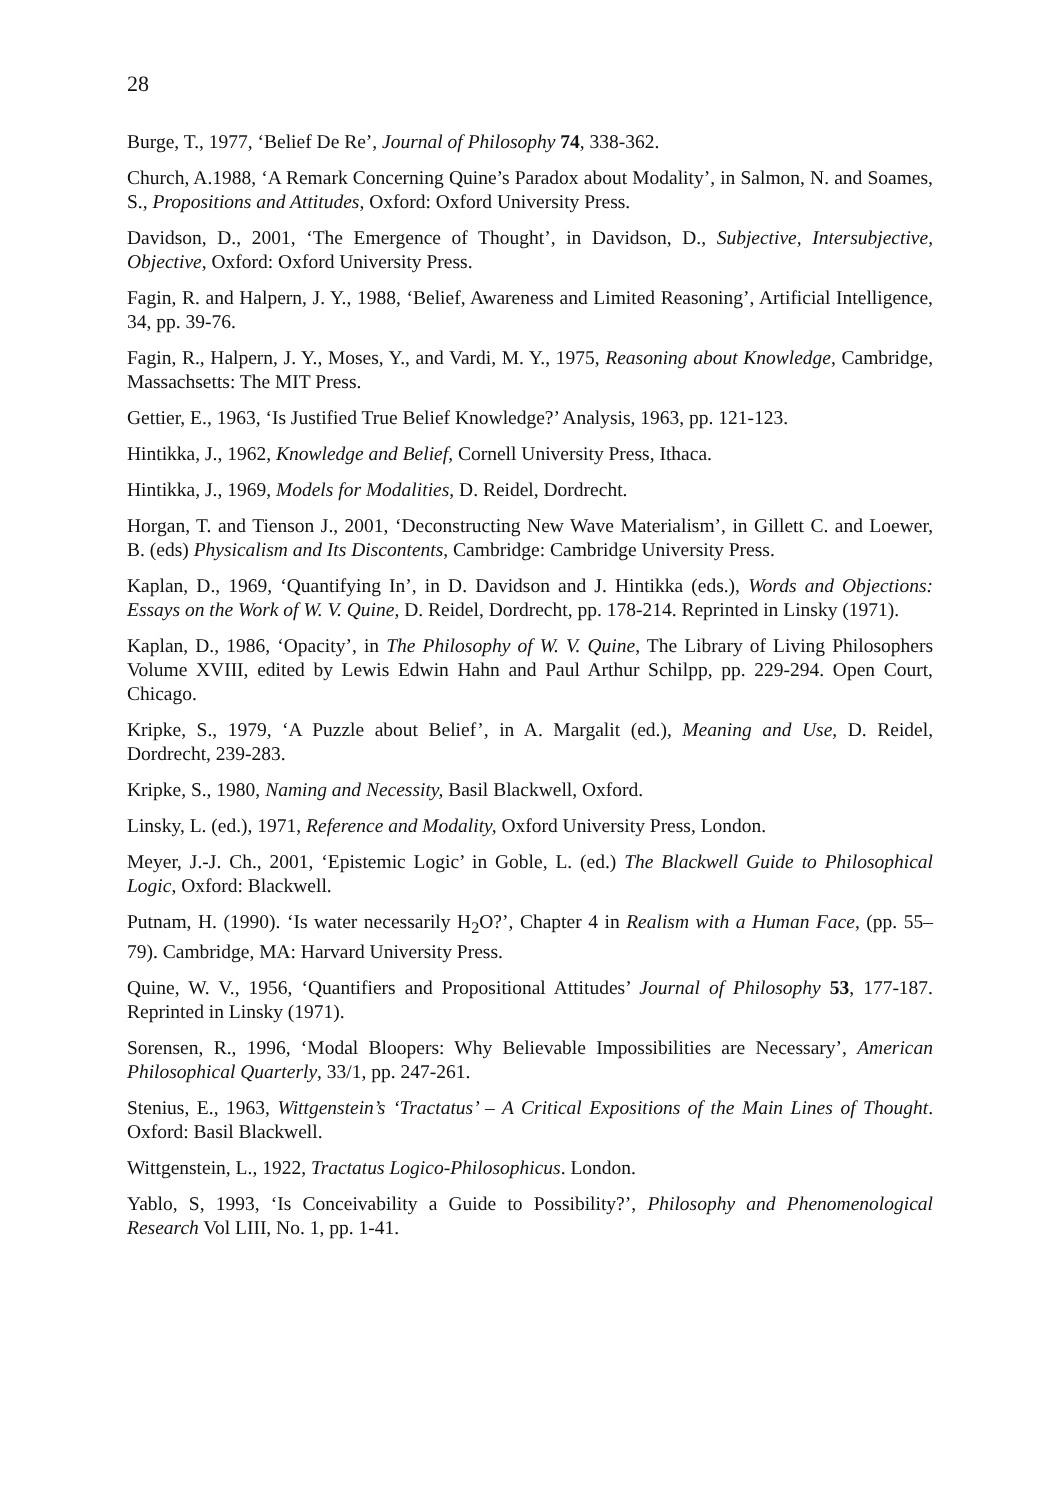28
Burge, T., 1977, ‘Belief De Re’, Journal of Philosophy 74, 338-362.
Church, A.1988, ‘A Remark Concerning Quine’s Paradox about Modality’, in Salmon, N. and Soames, S., Propositions and Attitudes, Oxford: Oxford University Press.
Davidson, D., 2001, ‘The Emergence of Thought’, in Davidson, D., Subjective, Intersubjective, Objective, Oxford: Oxford University Press.
Fagin, R. and Halpern, J. Y., 1988, ‘Belief, Awareness and Limited Reasoning’, Artificial Intelligence, 34, pp. 39-76.
Fagin, R., Halpern, J. Y., Moses, Y., and Vardi, M. Y., 1975, Reasoning about Knowledge, Cambridge, Massachsetts: The MIT Press.
Gettier, E., 1963, ‘Is Justified True Belief Knowledge?’ Analysis, 1963, pp. 121-123.
Hintikka, J., 1962, Knowledge and Belief, Cornell University Press, Ithaca.
Hintikka, J., 1969, Models for Modalities, D. Reidel, Dordrecht.
Horgan, T. and Tienson J., 2001, ‘Deconstructing New Wave Materialism’, in Gillett C. and Loewer, B. (eds) Physicalism and Its Discontents, Cambridge: Cambridge University Press.
Kaplan, D., 1969, ‘Quantifying In’, in D. Davidson and J. Hintikka (eds.), Words and Objections: Essays on the Work of W. V. Quine, D. Reidel, Dordrecht, pp. 178-214. Reprinted in Linsky (1971).
Kaplan, D., 1986, ‘Opacity’, in The Philosophy of W. V. Quine, The Library of Living Philosophers Volume XVIII, edited by Lewis Edwin Hahn and Paul Arthur Schilpp, pp. 229-294. Open Court, Chicago.
Kripke, S., 1979, ‘A Puzzle about Belief’, in A. Margalit (ed.), Meaning and Use, D. Reidel, Dordrecht, 239-283.
Kripke, S., 1980, Naming and Necessity, Basil Blackwell, Oxford.
Linsky, L. (ed.), 1971, Reference and Modality, Oxford University Press, London.
Meyer, J.-J. Ch., 2001, ‘Epistemic Logic’ in Goble, L. (ed.) The Blackwell Guide to Philosophical Logic, Oxford: Blackwell.
Putnam, H. (1990). ‘Is water necessarily H<sub>2</sub>O?’, Chapter 4 in Realism with a Human Face, (pp. 55–79). Cambridge, MA: Harvard University Press.
Quine, W. V., 1956, ‘Quantifiers and Propositional Attitudes’ Journal of Philosophy 53, 177-187. Reprinted in Linsky (1971).
Sorensen, R., 1996, ‘Modal Bloopers: Why Believable Impossibilities are Necessary’, American Philosophical Quarterly, 33/1, pp. 247-261.
Stenius, E., 1963, Wittgenstein’s ‘Tractatus’ – A Critical Expositions of the Main Lines of Thought. Oxford: Basil Blackwell.
Wittgenstein, L., 1922, Tractatus Logico-Philosophicus. London.
Yablo, S, 1993, ‘Is Conceivability a Guide to Possibility?’, Philosophy and Phenomenological Research Vol LIII, No. 1, pp. 1-41.